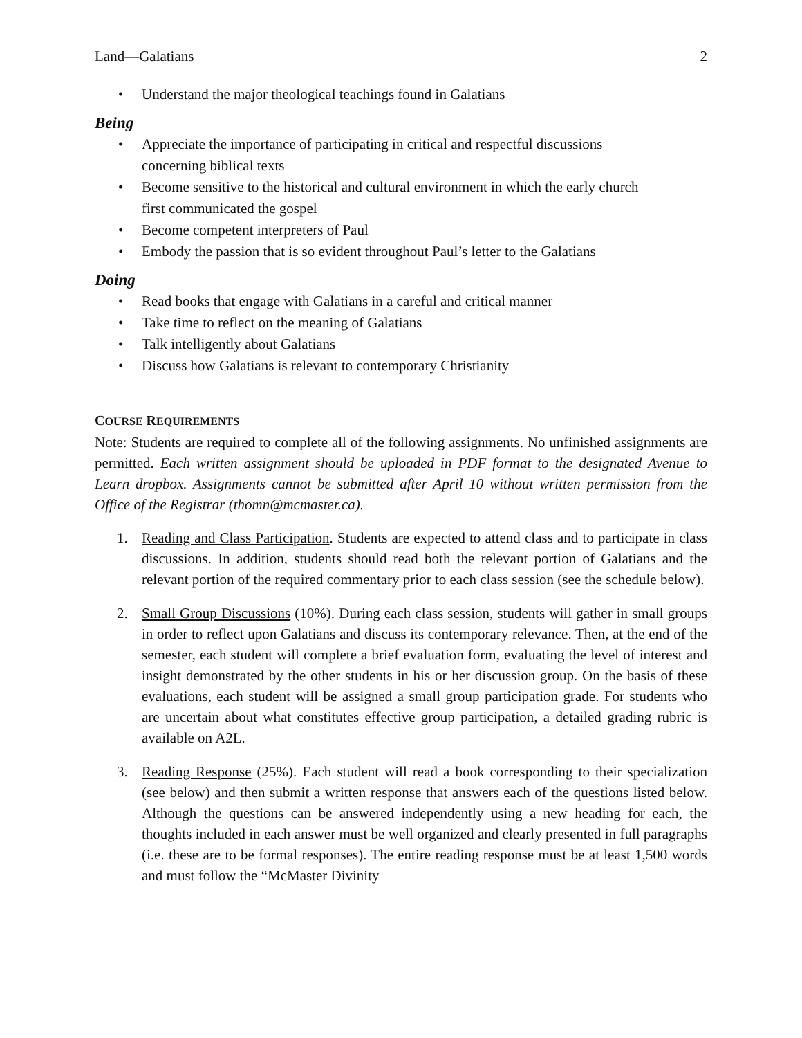Land—Galatians 2
• Understand the major theological teachings found in Galatians
Being
• Appreciate the importance of participating in critical and respectful discussions
concerning biblical texts
• Become sensitive to the historical and cultural environment in which the early church
first communicated the gospel
• Become competent interpreters of Paul
• Embody the passion that is so evident throughout Paul’s letter to the Galatians
Doing
• Read books that engage with Galatians in a careful and critical manner
• Take time to reflect on the meaning of Galatians
• Talk intelligently about Galatians
• Discuss how Galatians is relevant to contemporary Christianity
COURSE REQUIREMENTS
Note: Students are required to complete all of the following assignments. No unfinished assignments are permitted. Each written assignment should be uploaded in PDF format to the designated Avenue to Learn dropbox. Assignments cannot be submitted after April 10 without written permission from the Office of the Registrar (thomn@mcmaster.ca).
1. Reading and Class Participation. Students are expected to attend class and to participate in class discussions. In addition, students should read both the relevant portion of Galatians and the relevant portion of the required commentary prior to each class session (see the schedule below).
2. Small Group Discussions (10%). During each class session, students will gather in small groups in order to reflect upon Galatians and discuss its contemporary relevance. Then, at the end of the semester, each student will complete a brief evaluation form, evaluating the level of interest and insight demonstrated by the other students in his or her discussion group. On the basis of these evaluations, each student will be assigned a small group participation grade. For students who are uncertain about what constitutes effective group participation, a detailed grading rubric is available on A2L.
3. Reading Response (25%). Each student will read a book corresponding to their specialization (see below) and then submit a written response that answers each of the questions listed below. Although the questions can be answered independently using a new heading for each, the thoughts included in each answer must be well organized and clearly presented in full paragraphs (i.e. these are to be formal responses). The entire reading response must be at least 1,500 words and must follow the “McMaster Divinity